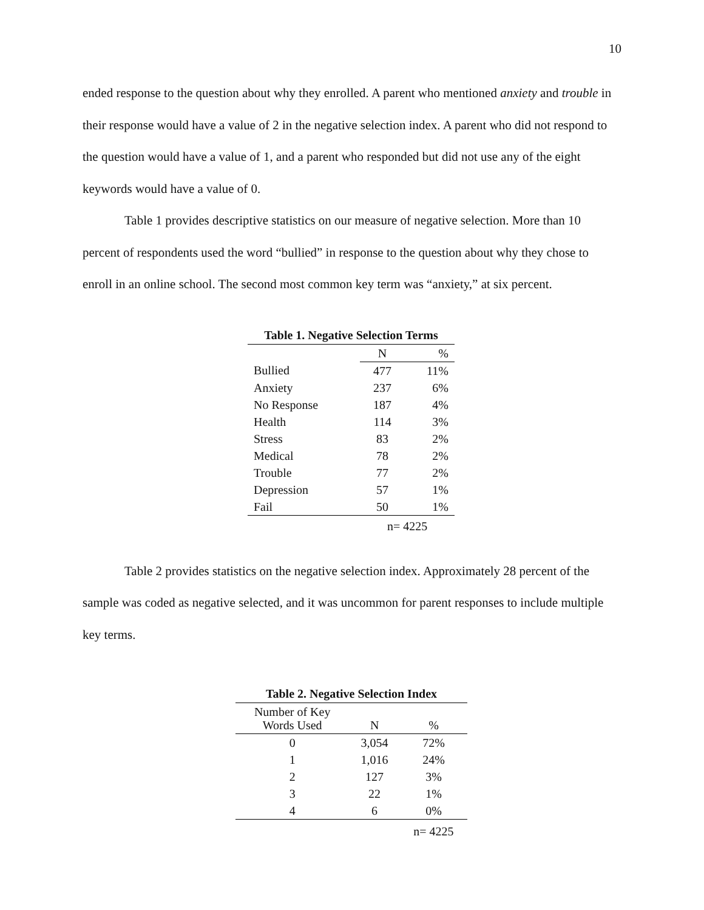10
ended response to the question about why they enrolled. A parent who mentioned anxiety and trouble in their response would have a value of 2 in the negative selection index. A parent who did not respond to the question would have a value of 1, and a parent who responded but did not use any of the eight keywords would have a value of 0.
Table 1 provides descriptive statistics on our measure of negative selection. More than 10 percent of respondents used the word “bullied” in response to the question about why they chose to enroll in an online school. The second most common key term was “anxiety,” at six percent.
Table 1. Negative Selection Terms
| | N | % |
| --- | --- | --- |
| Bullied | 477 | 11% |
| Anxiety | 237 | 6% |
| No Response | 187 | 4% |
| Health | 114 | 3% |
| Stress | 83 | 2% |
| Medical | 78 | 2% |
| Trouble | 77 | 2% |
| Depression | 57 | 1% |
| Fail | 50 | 1% |
| | n= 4225 | |
Table 2 provides statistics on the negative selection index. Approximately 28 percent of the sample was coded as negative selected, and it was uncommon for parent responses to include multiple key terms.
Table 2. Negative Selection Index
| Number of Key Words Used | N | % |
| --- | --- | --- |
| 0 | 3,054 | 72% |
| 1 | 1,016 | 24% |
| 2 | 127 | 3% |
| 3 | 22 | 1% |
| 4 | 6 | 0% |
| | | n= 4225 |